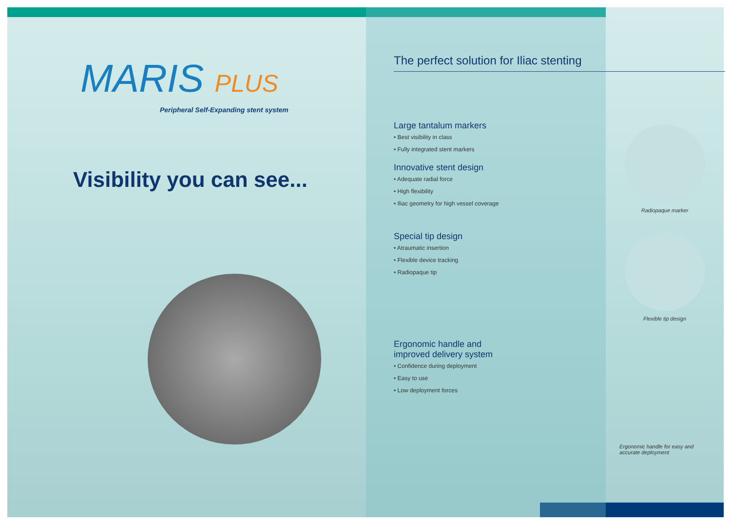MARIS PLUS
Peripheral Self-Expanding stent system
Visibility you can see...
The perfect solution for Iliac stenting
Large tantalum markers
• Best visibility in class
• Fully integrated stent markers
Innovative stent design
• Adequate radial force
• High flexibility
• Iliac geometry for high vessel coverage
Special tip design
• Atraumatic insertion
• Flexible device tracking
• Radiopaque tip
Ergonomic handle and
improved delivery system
• Confidence during deployment
• Easy to use
• Low deployment forces
Radiopaque marker
Flexible tip design
Ergonomic handle for easy and
accurate deployment